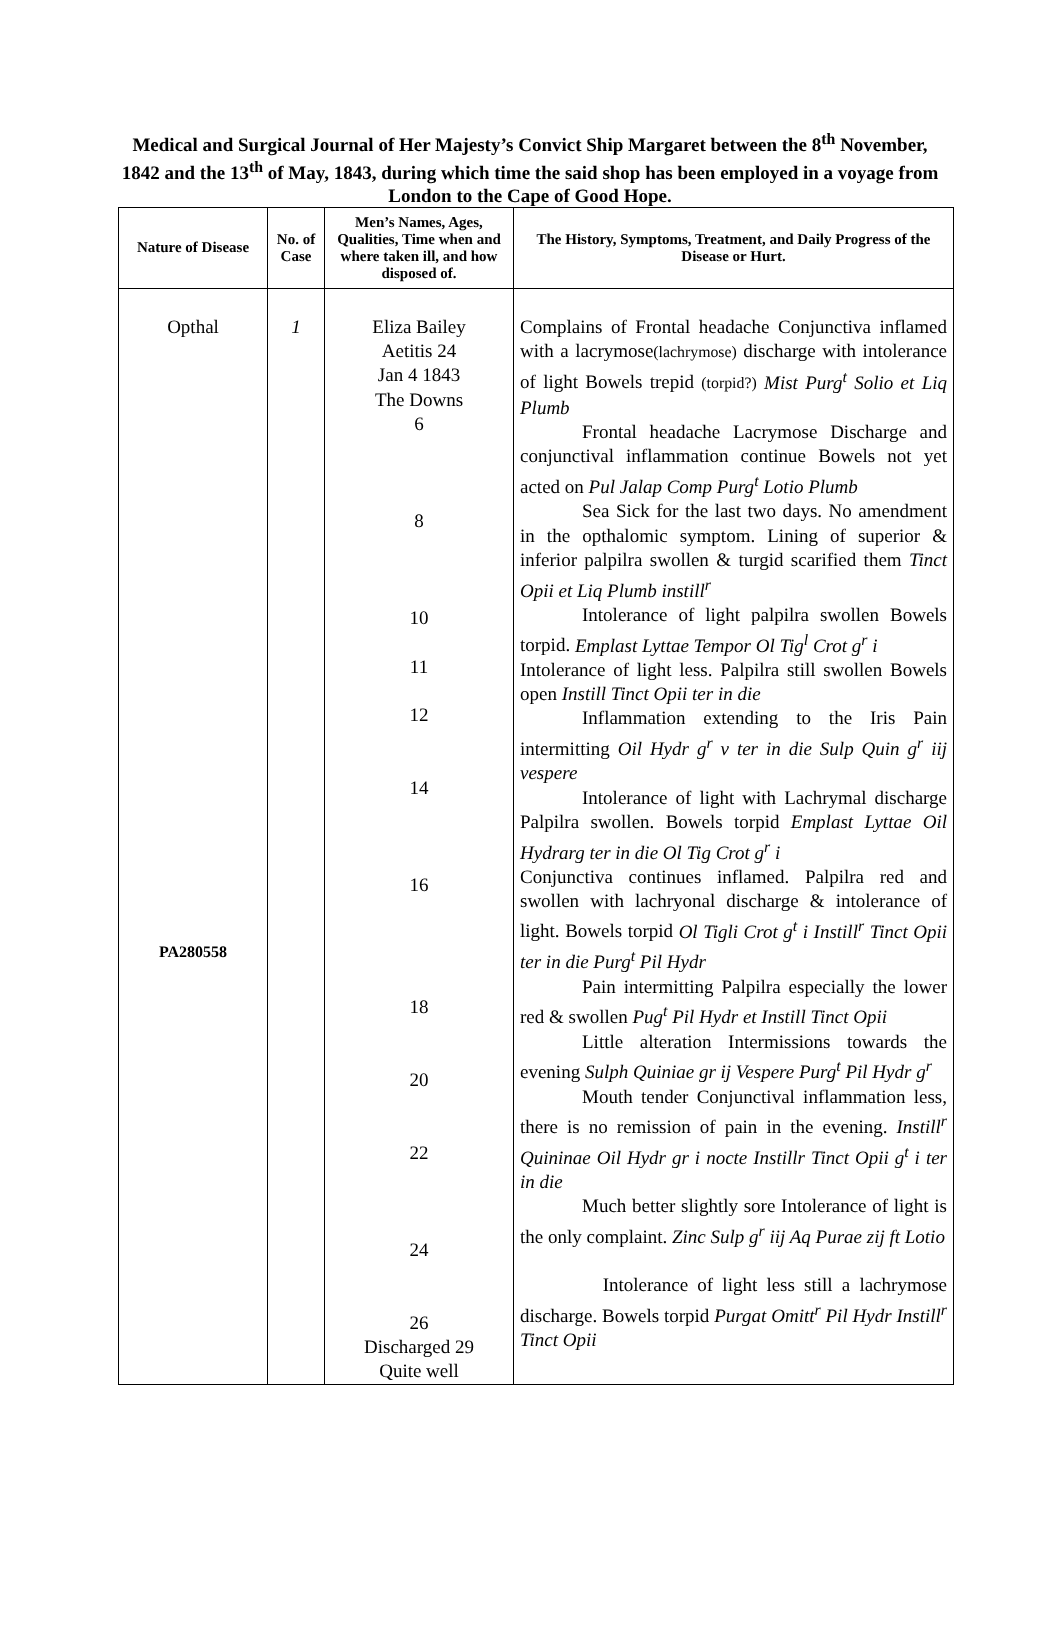Medical and Surgical Journal of Her Majesty’s Convict Ship Margaret between the 8<sup>th</sup> November, 1842 and the 13<sup>th</sup> of May, 1843, during which time the said shop has been employed in a voyage from London to the Cape of Good Hope.
| Nature of Disease | No. of Case | Men’s Names, Ages, Qualities, Time when and where taken ill, and how disposed of. | The History, Symptoms, Treatment, and Daily Progress of the Disease or Hurt. |
| --- | --- | --- | --- |
| Opthal PA280558 | 1 | Eliza Bailey Aetitis 24 Jan 4 1843 The Downs 6 8 10 11 12 14 16 18 20 22 24 26 Discharged 29 Quite well | Complains of Frontal headache Conjunctiva inflamed with a lacrymose (lachrymose) discharge with intolerance of light Bowels trepid (torpid?) Mist Purg<sup>t</sup> Solio et Liq Plumb Frontal headache Lacrymose Discharge and conjunctival inflammation continue Bowels not yet acted on Pul Jalap Comp Purg<sup>t</sup> Lotio Plumb Sea Sick for the last two days. No amendment in the opthalomic symptom. Lining of superior & inferior palpilra swollen & turgid scarified them Tinct Opii et Liq Plumb instill<sup>r</sup> Intolerance of light palpilra swollen Bowels torpid. Emplast Lyttae Tempor Ol Tig<sup>l</sup> Crot g<sup>r</sup> i Intolerance of light less. Palpilra still swollen Bowels open Instill Tinct Opii ter in die Inflammation extending to the Iris Pain intermitting Oil Hydr g<sup>r</sup> v ter in die Sulp Quin g<sup>r</sup> iij vespere Intolerance of light with Lachrymal discharge Palpilra swollen. Bowels torpid Emplast Lyttae Oil Hydrarg ter in die Ol Tig Crot g<sup>r</sup> i Conjunctiva continues inflamed. Palpilra red and swollen with lachryonal discharge & intolerance of light. Bowels torpid Ol Tigli Crot g<sup>t</sup> i Instill<sup>r</sup> Tinct Opii ter in die Purg<sup>t</sup> Pil Hydr Pain intermitting Palpilra especially the lower red & swollen Pug<sup>t</sup> Pil Hydr et Instill Tinct Opii Little alteration Intermissions towards the evening Sulph Quiniae gr ij Vespere Purg<sup>t</sup> Pil Hydr g<sup>r</sup> Mouth tender Conjunctival inflammation less, there is no remission of pain in the evening. Instill<sup>r</sup> Quininae Oil Hydr gr i nocte Instillr Tinct Opii g<sup>t</sup> i ter in die Much better slightly sore Intolerance of light is the only complaint. Zinc Sulp g<sup>r</sup> iij Aq Purae zij ft Lotio Intolerance of light less still a lachrymose discharge. Bowels torpid Purgat Omitt<sup>r</sup> Pil Hydr Instill<sup>r</sup> Tinct Opii |